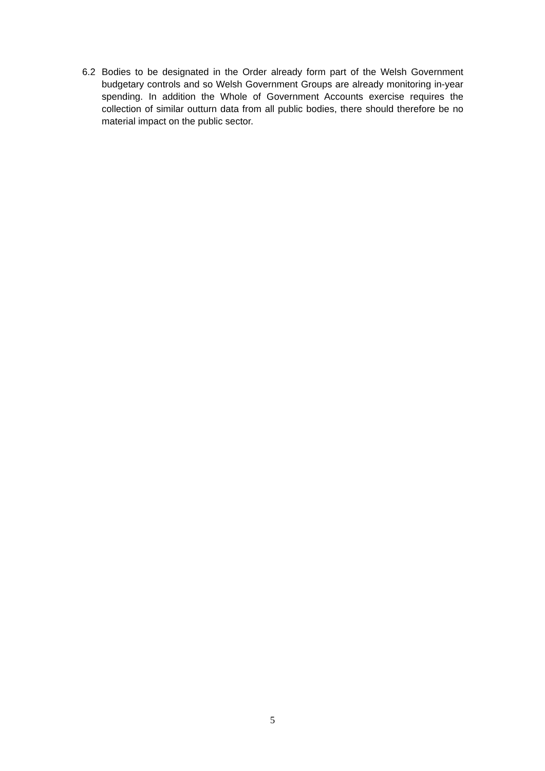6.2 Bodies to be designated in the Order already form part of the Welsh Government budgetary controls and so Welsh Government Groups are already monitoring in-year spending. In addition the Whole of Government Accounts exercise requires the collection of similar outturn data from all public bodies, there should therefore be no material impact on the public sector.
5